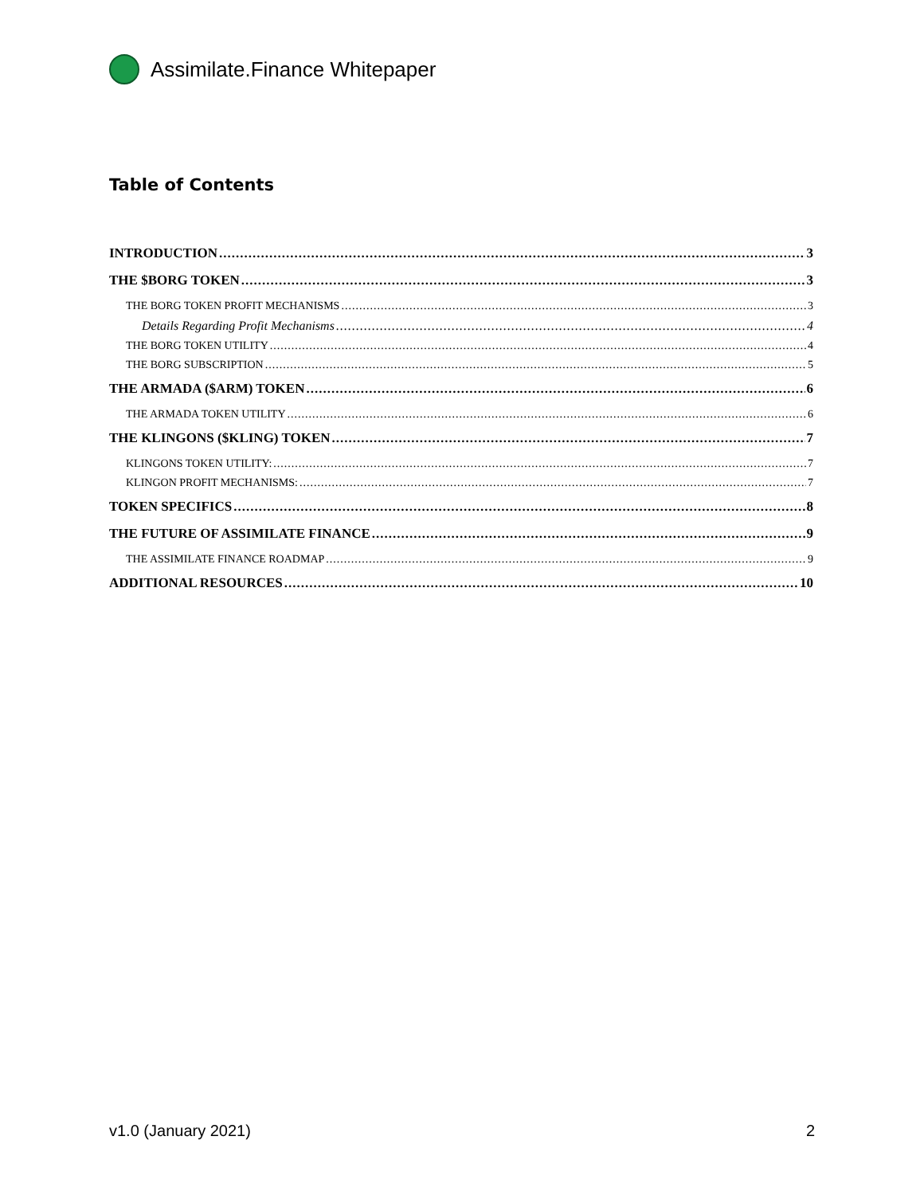Assimilate.Finance Whitepaper
Table of Contents
INTRODUCTION 3
THE $BORG TOKEN 3
THE BORG TOKEN PROFIT MECHANISMS 3
Details Regarding Profit Mechanisms 4
THE BORG TOKEN UTILITY 4
THE BORG SUBSCRIPTION 5
THE ARMADA ($ARM) TOKEN 6
THE ARMADA TOKEN UTILITY 6
THE KLINGONS ($KLING) TOKEN 7
KLINGONS TOKEN UTILITY: 7
KLINGON PROFIT MECHANISMS: 7
TOKEN SPECIFICS 8
THE FUTURE OF ASSIMILATE FINANCE 9
THE ASSIMILATE FINANCE ROADMAP 9
ADDITIONAL RESOURCES 10
v1.0 (January 2021) 2